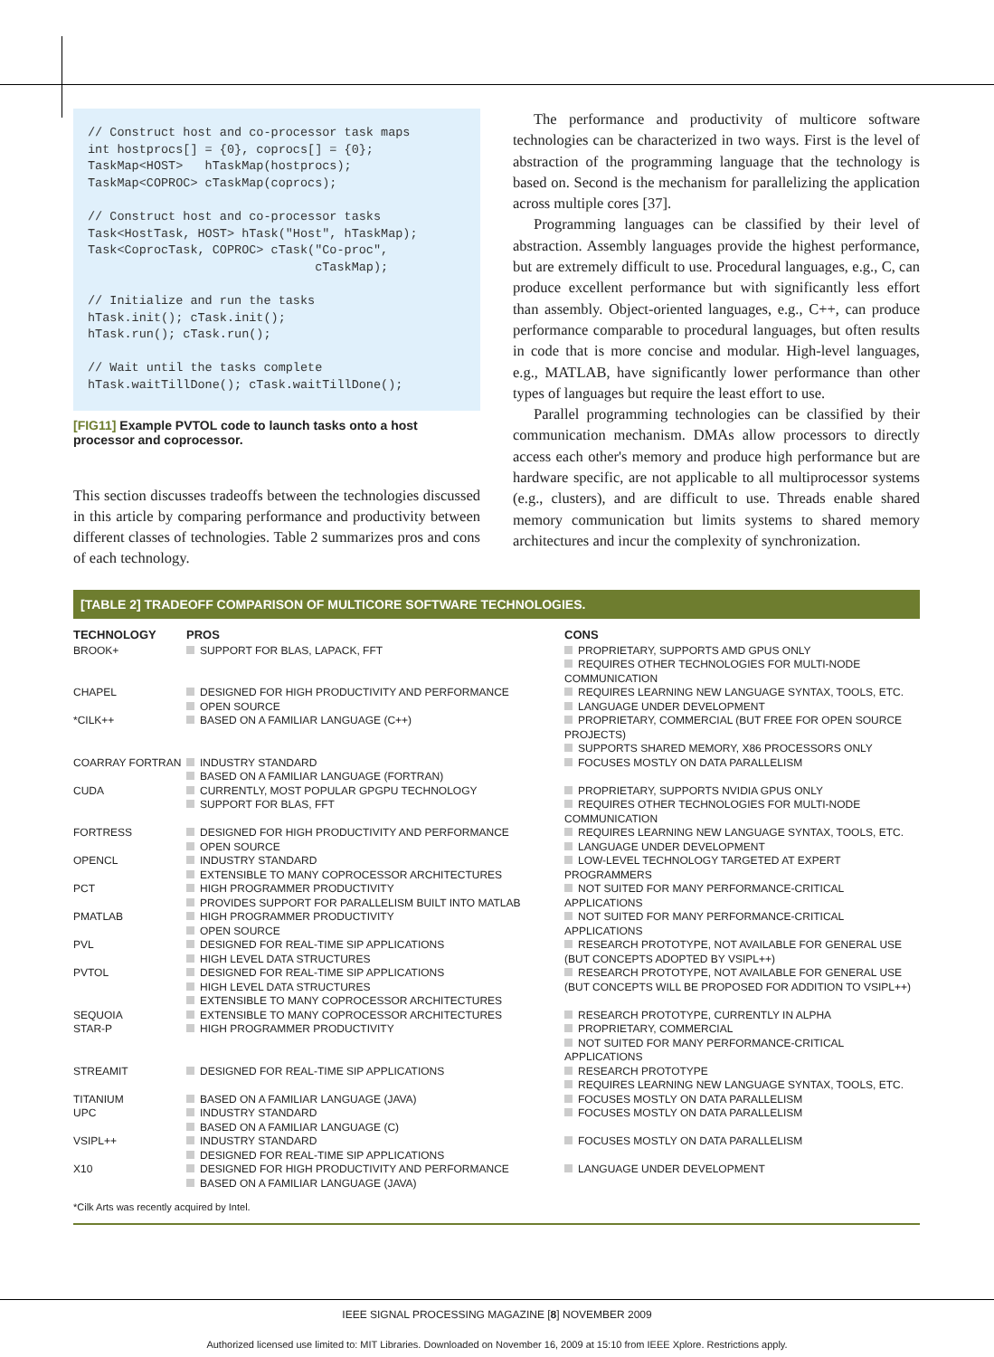// Construct host and co-processor task maps int hostprocs[] = {0}, coprocs[] = {0}; TaskMap<HOST> hTaskMap(hostprocs); TaskMap<COPROC> cTaskMap(coprocs); // Construct host and co-processor tasks Task<HostTask, HOST> hTask("Host", hTaskMap); Task<CoprocTask, COPROC> cTask("Co-proc", cTaskMap); // Initialize and run the tasks hTask.init(); cTask.init(); hTask.run(); cTask.run(); // Wait until the tasks complete hTask.waitTillDone(); cTask.waitTillDone();
[FIG11] Example PVTOL code to launch tasks onto a host processor and coprocessor.
This section discusses tradeoffs between the technologies discussed in this article by comparing performance and productivity between different classes of technologies. Table 2 summarizes pros and cons of each technology.
The performance and productivity of multicore software technologies can be characterized in two ways. First is the level of abstraction of the programming language that the technology is based on. Second is the mechanism for parallelizing the application across multiple cores [37].
Programming languages can be classified by their level of abstraction. Assembly languages provide the highest performance, but are extremely difficult to use. Procedural languages, e.g., C, can produce excellent performance but with significantly less effort than assembly. Object-oriented languages, e.g., C++, can produce performance comparable to procedural languages, but often results in code that is more concise and modular. High-level languages, e.g., MATLAB, have significantly lower performance than other types of languages but require the least effort to use.
Parallel programming technologies can be classified by their communication mechanism. DMAs allow processors to directly access each other's memory and produce high performance but are hardware specific, are not applicable to all multiprocessor systems (e.g., clusters), and are difficult to use. Threads enable shared memory communication but limits systems to shared memory architectures and incur the complexity of synchronization.
[TABLE 2] TRADEOFF COMPARISON OF MULTICORE SOFTWARE TECHNOLOGIES.
| TECHNOLOGY | PROS | CONS |
| --- | --- | --- |
| BROOK+ | SUPPORT FOR BLAS, LAPACK, FFT | PROPRIETARY, SUPPORTS AMD GPUS ONLY REQUIRES OTHER TECHNOLOGIES FOR MULTI-NODE COMMUNICATION |
| CHAPEL | DESIGNED FOR HIGH PRODUCTIVITY AND PERFORMANCE OPEN SOURCE | REQUIRES LEARNING NEW LANGUAGE SYNTAX, TOOLS, ETC. LANGUAGE UNDER DEVELOPMENT |
| *CILK++ | BASED ON A FAMILIAR LANGUAGE (C++) | PROPRIETARY, COMMERCIAL (BUT FREE FOR OPEN SOURCE PROJECTS) SUPPORTS SHARED MEMORY, X86 PROCESSORS ONLY |
| COARRAY FORTRAN | INDUSTRY STANDARD BASED ON A FAMILIAR LANGUAGE (FORTRAN) | FOCUSES MOSTLY ON DATA PARALLELISM |
| CUDA | CURRENTLY, MOST POPULAR GPGPU TECHNOLOGY SUPPORT FOR BLAS, FFT | PROPRIETARY, SUPPORTS NVIDIA GPUS ONLY REQUIRES OTHER TECHNOLOGIES FOR MULTI-NODE COMMUNICATION |
| FORTRESS | DESIGNED FOR HIGH PRODUCTIVITY AND PERFORMANCE OPEN SOURCE | REQUIRES LEARNING NEW LANGUAGE SYNTAX, TOOLS, ETC. LANGUAGE UNDER DEVELOPMENT |
| OPENCL | INDUSTRY STANDARD EXTENSIBLE TO MANY COPROCESSOR ARCHITECTURES | LOW-LEVEL TECHNOLOGY TARGETED AT EXPERT PROGRAMMERS |
| PCT | HIGH PROGRAMMER PRODUCTIVITY PROVIDES SUPPORT FOR PARALLELISM BUILT INTO MATLAB | NOT SUITED FOR MANY PERFORMANCE-CRITICAL APPLICATIONS |
| PMATLAB | HIGH PROGRAMMER PRODUCTIVITY OPEN SOURCE | NOT SUITED FOR MANY PERFORMANCE-CRITICAL APPLICATIONS |
| PVL | DESIGNED FOR REAL-TIME SIP APPLICATIONS HIGH LEVEL DATA STRUCTURES | RESEARCH PROTOTYPE, NOT AVAILABLE FOR GENERAL USE (BUT CONCEPTS ADOPTED BY VSIPL++) |
| PVTOL | DESIGNED FOR REAL-TIME SIP APPLICATIONS HIGH LEVEL DATA STRUCTURES EXTENSIBLE TO MANY COPROCESSOR ARCHITECTURES | RESEARCH PROTOTYPE, NOT AVAILABLE FOR GENERAL USE (BUT CONCEPTS WILL BE PROPOSED FOR ADDITION TO VSIPL++) |
| SEQUOIA | EXTENSIBLE TO MANY COPROCESSOR ARCHITECTURES | RESEARCH PROTOTYPE, CURRENTLY IN ALPHA |
| STAR-P | HIGH PROGRAMMER PRODUCTIVITY | PROPRIETARY, COMMERCIAL NOT SUITED FOR MANY PERFORMANCE-CRITICAL APPLICATIONS |
| STREAMIT | DESIGNED FOR REAL-TIME SIP APPLICATIONS | RESEARCH PROTOTYPE REQUIRES LEARNING NEW LANGUAGE SYNTAX, TOOLS, ETC. |
| TITANIUM | BASED ON A FAMILIAR LANGUAGE (JAVA) | FOCUSES MOSTLY ON DATA PARALLELISM |
| UPC | INDUSTRY STANDARD BASED ON A FAMILIAR LANGUAGE (C) | FOCUSES MOSTLY ON DATA PARALLELISM |
| VSIPL++ | INDUSTRY STANDARD DESIGNED FOR REAL-TIME SIP APPLICATIONS | FOCUSES MOSTLY ON DATA PARALLELISM |
| X10 | DESIGNED FOR HIGH PRODUCTIVITY AND PERFORMANCE BASED ON A FAMILIAR LANGUAGE (JAVA) | LANGUAGE UNDER DEVELOPMENT |
*Cilk Arts was recently acquired by Intel.
IEEE SIGNAL PROCESSING MAGAZINE [8] NOVEMBER 2009
Authorized licensed use limited to: MIT Libraries. Downloaded on November 16, 2009 at 15:10 from IEEE Xplore. Restrictions apply.